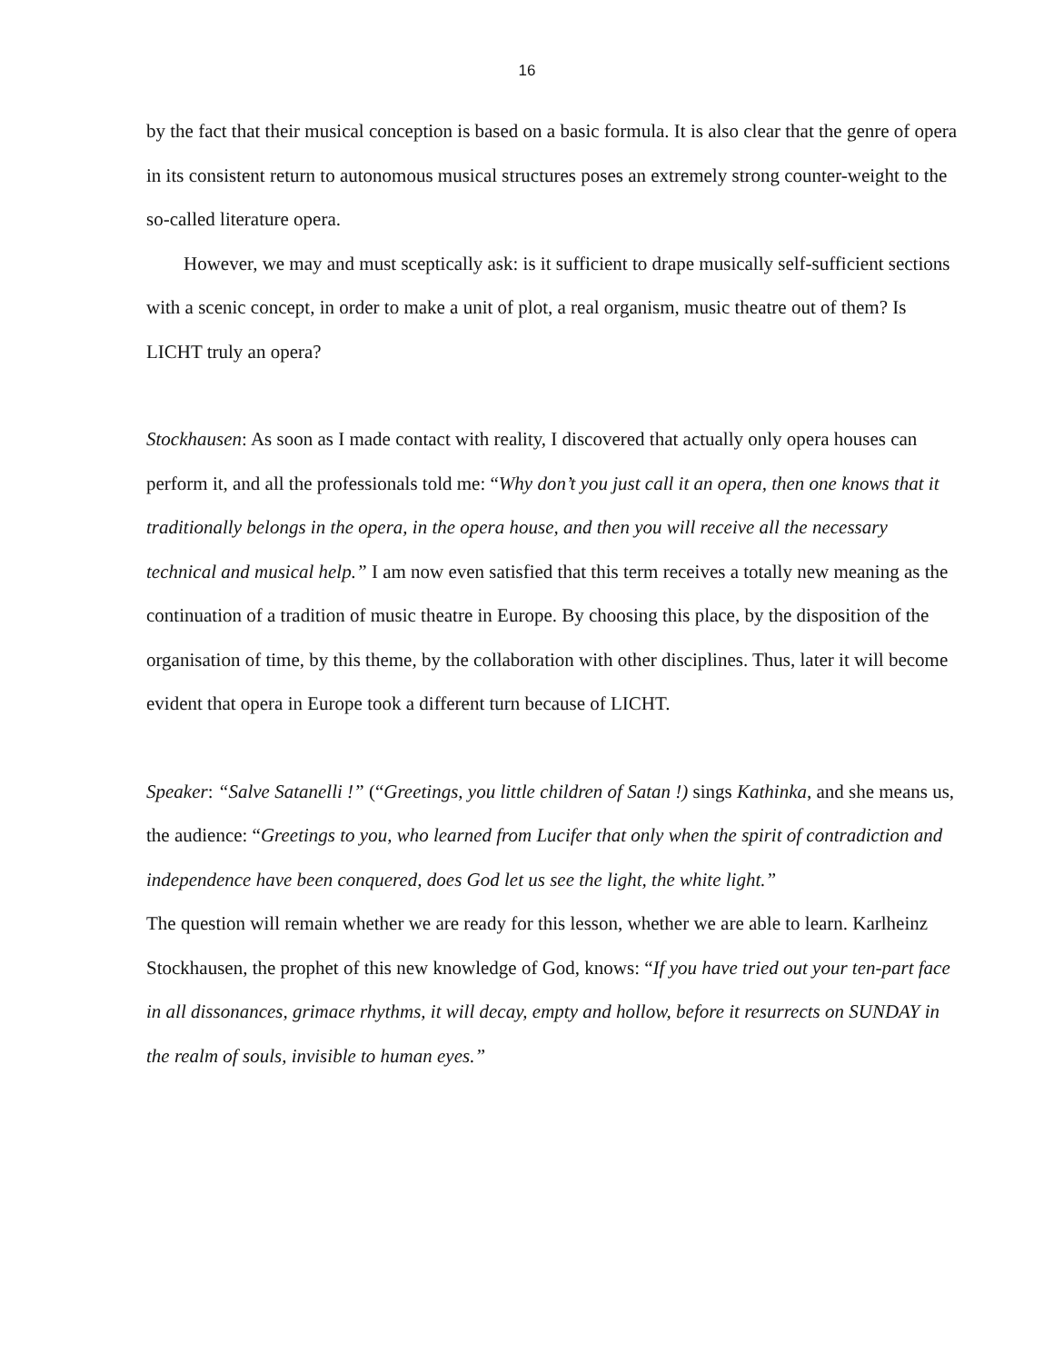16
by the fact that their musical conception is based on a basic formula. It is also clear that the genre of opera in its consistent return to autonomous musical structures poses an extremely strong counter-weight to the so-called literature opera.
However, we may and must sceptically ask: is it sufficient to drape musically self-sufficient sections with a scenic concept, in order to make a unit of plot, a real organism, music theatre out of them? Is LICHT truly an opera?
Stockhausen: As soon as I made contact with reality, I discovered that actually only opera houses can perform it, and all the professionals told me: “Why don’t you just call it an opera, then one knows that it traditionally belongs in the opera, in the opera house, and then you will receive all the necessary technical and musical help.” I am now even satisfied that this term receives a totally new meaning as the continuation of a tradition of music theatre in Europe. By choosing this place, by the disposition of the organisation of time, by this theme, by the collaboration with other disciplines. Thus, later it will become evident that opera in Europe took a different turn because of LICHT.
Speaker: “Salve Satanelli !” (“Greetings, you little children of Satan !) sings Kathinka, and she means us, the audience: “Greetings to you, who learned from Lucifer that only when the spirit of contradiction and independence have been conquered, does God let us see the light, the white light.”
The question will remain whether we are ready for this lesson, whether we are able to learn. Karlheinz Stockhausen, the prophet of this new knowledge of God, knows: “If you have tried out your ten-part face in all dissonances, grimace rhythms, it will decay, empty and hollow, before it resurrects on SUNDAY in the realm of souls, invisible to human eyes.”